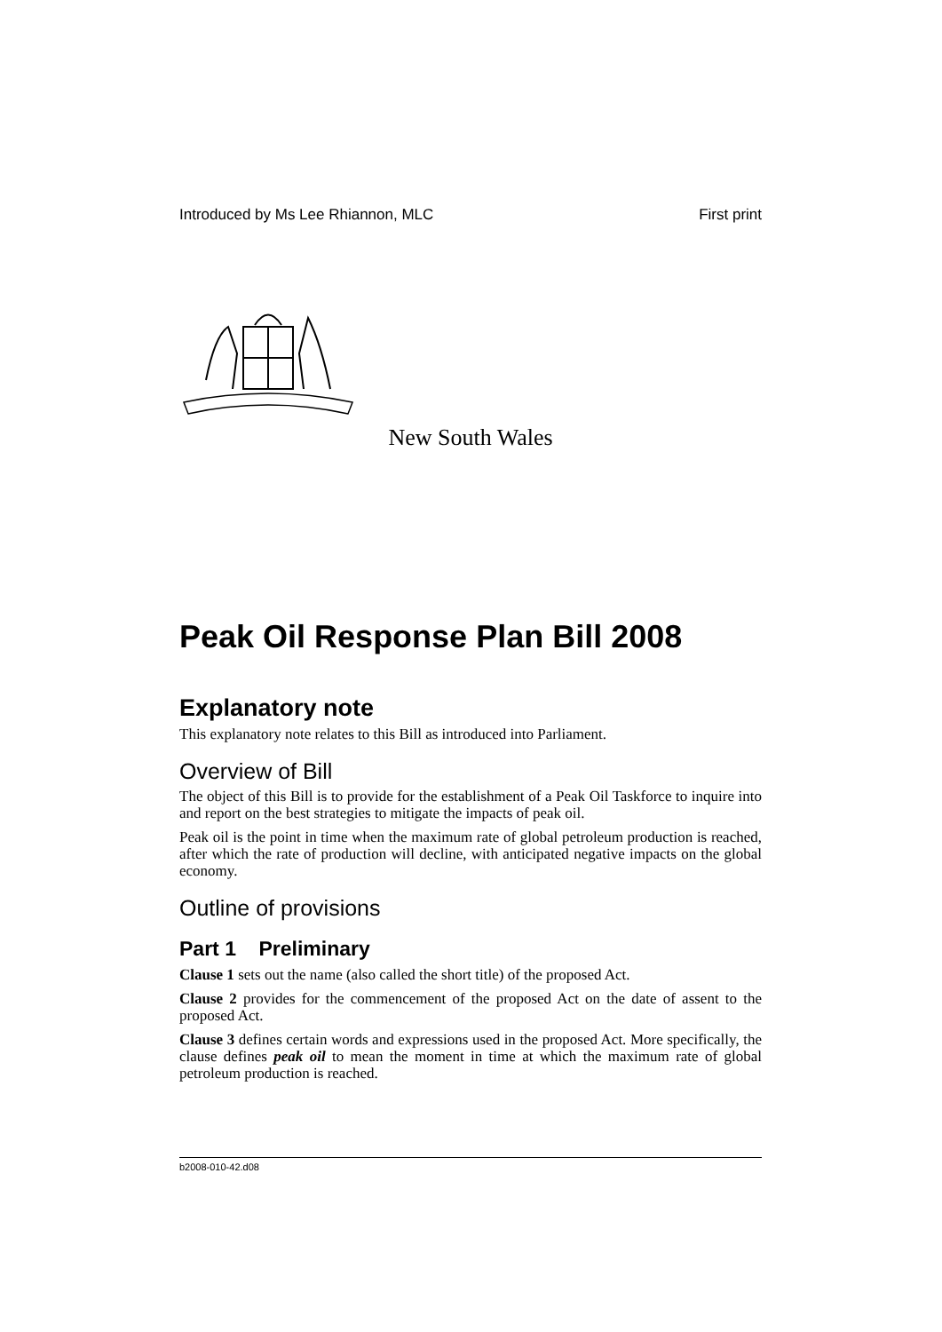Introduced by Ms Lee Rhiannon, MLC First print
New South Wales
Peak Oil Response Plan Bill 2008
Explanatory note
This explanatory note relates to this Bill as introduced into Parliament.
Overview of Bill
The object of this Bill is to provide for the establishment of a Peak Oil Taskforce to inquire into and report on the best strategies to mitigate the impacts of peak oil.
Peak oil is the point in time when the maximum rate of global petroleum production is reached, after which the rate of production will decline, with anticipated negative impacts on the global economy.
Outline of provisions
Part 1 Preliminary
Clause 1 sets out the name (also called the short title) of the proposed Act.
Clause 2 provides for the commencement of the proposed Act on the date of assent to the proposed Act.
Clause 3 defines certain words and expressions used in the proposed Act. More specifically, the clause defines peak oil to mean the moment in time at which the maximum rate of global petroleum production is reached.
b2008-010-42.d08